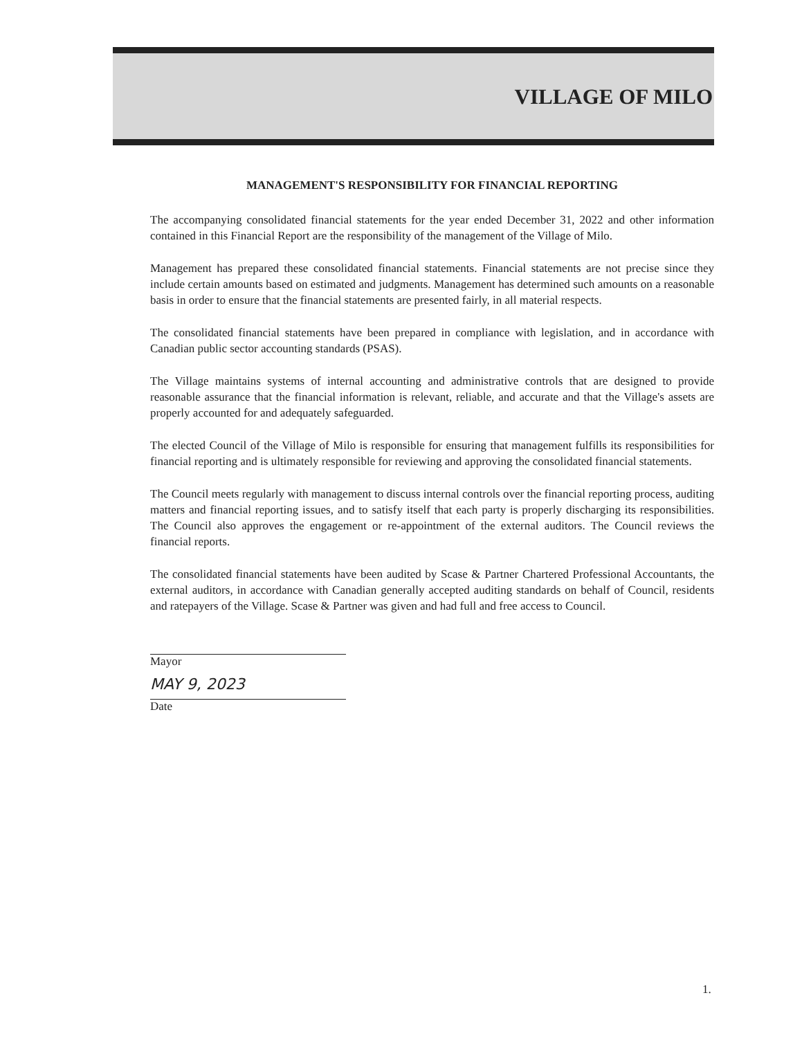VILLAGE OF MILO
MANAGEMENT'S RESPONSIBILITY FOR FINANCIAL REPORTING
The accompanying consolidated financial statements for the year ended December 31, 2022 and other information contained in this Financial Report are the responsibility of the management of the Village of Milo.
Management has prepared these consolidated financial statements. Financial statements are not precise since they include certain amounts based on estimated and judgments. Management has determined such amounts on a reasonable basis in order to ensure that the financial statements are presented fairly, in all material respects.
The consolidated financial statements have been prepared in compliance with legislation, and in accordance with Canadian public sector accounting standards (PSAS).
The Village maintains systems of internal accounting and administrative controls that are designed to provide reasonable assurance that the financial information is relevant, reliable, and accurate and that the Village's assets are properly accounted for and adequately safeguarded.
The elected Council of the Village of Milo is responsible for ensuring that management fulfills its responsibilities for financial reporting and is ultimately responsible for reviewing and approving the consolidated financial statements.
The Council meets regularly with management to discuss internal controls over the financial reporting process, auditing matters and financial reporting issues, and to satisfy itself that each party is properly discharging its responsibilities. The Council also approves the engagement or re-appointment of the external auditors. The Council reviews the financial reports.
The consolidated financial statements have been audited by Scase & Partner Chartered Professional Accountants, the external auditors, in accordance with Canadian generally accepted auditing standards on behalf of Council, residents and ratepayers of the Village. Scase & Partner was given and had full and free access to Council.
Mayor
MAY 9, 2023
Date
1.